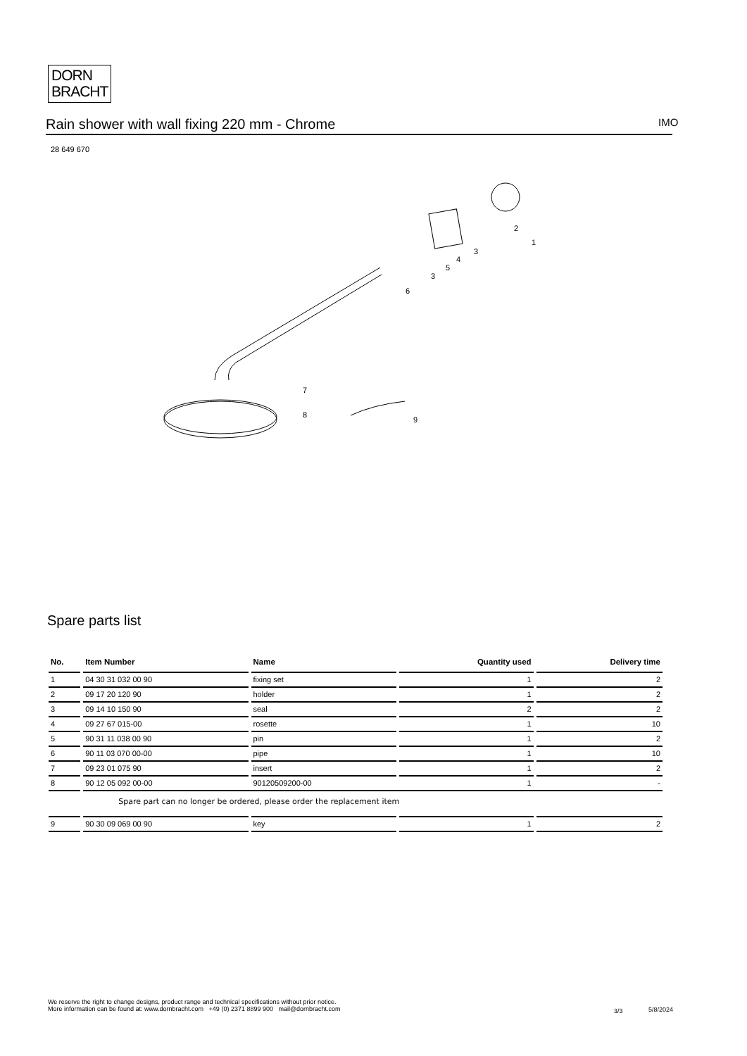DORN
BRACHT
Rain shower with wall fixing 220 mm - Chrome IMO
28 649 670
7
8
9
6
3
5
4
3
2
1
Spare parts list
| No. | Item Number | Name | Quantity used | Delivery time |
| --- | --- | --- | --- | --- |
| 1 | 04 30 31 032 00 90 | fixing set | 1 | 2 |
| 2 | 09 17 20 120 90 | holder | 1 | 2 |
| 3 | 09 14 10 150 90 | seal | 2 | 2 |
| 4 | 09 27 67 015-00 | rosette | 1 | 10 |
| 5 | 90 31 11 038 00 90 | pin | 1 | 2 |
| 6 | 90 11 03 070 00-00 | pipe | 1 | 10 |
| 7 | 09 23 01 075 90 | insert | 1 | 2 |
| 8 | 90 12 05 092 00-00 | 90120509200-00 | 1 | - |
| | Spare part can no longer be ordered, please order the replacement item | | | |
| 9 | 90 30 09 069 00 90 | key | 1 | 2 |
We reserve the right to change designs, product range and technical specifications without prior notice.
More information can be found at: www.dornbracht.com +49 (0) 2371 8899 900 mail@dornbracht.com
3/3 5/8/2024